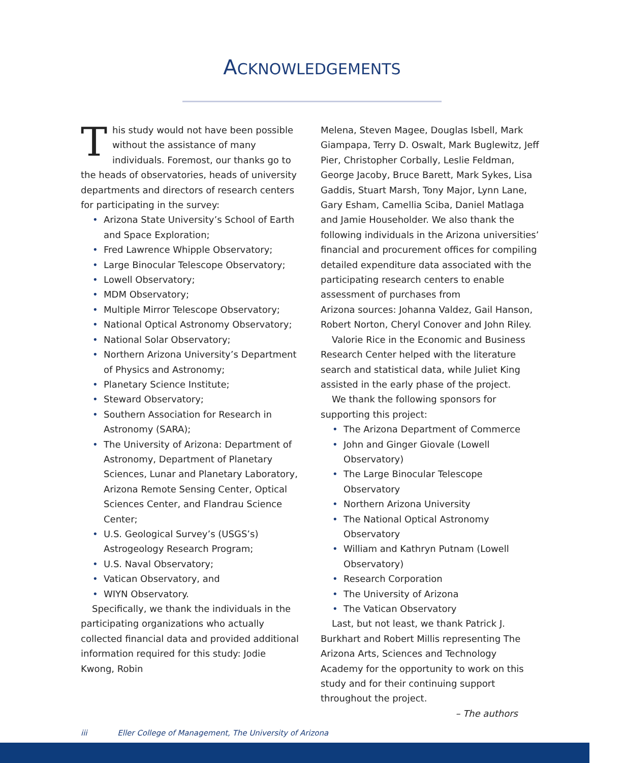ACKNOWLEDGEMENTS
This study would not have been possible without the assistance of many individuals. Foremost, our thanks go to the heads of observatories, heads of university departments and directors of research centers for participating in the survey:
Arizona State University’s School of Earth and Space Exploration;
Fred Lawrence Whipple Observatory;
Large Binocular Telescope Observatory;
Lowell Observatory;
MDM Observatory;
Multiple Mirror Telescope Observatory;
National Optical Astronomy Observatory;
National Solar Observatory;
Northern Arizona University’s Department of Physics and Astronomy;
Planetary Science Institute;
Steward Observatory;
Southern Association for Research in Astronomy (SARA);
The University of Arizona: Department of Astronomy, Department of Planetary Sciences, Lunar and Planetary Laboratory, Arizona Remote Sensing Center, Optical Sciences Center, and Flandrau Science Center;
U.S. Geological Survey’s (USGS’s) Astrogeology Research Program;
U.S. Naval Observatory;
Vatican Observatory, and
WIYN Observatory.
Specifically, we thank the individuals in the participating organizations who actually collected financial data and provided additional information required for this study: Jodie Kwong, Robin
Melena, Steven Magee, Douglas Isbell, Mark Giampapa, Terry D. Oswalt, Mark Buglewitz, Jeff Pier, Christopher Corbally, Leslie Feldman, George Jacoby, Bruce Barett, Mark Sykes, Lisa Gaddis, Stuart Marsh, Tony Major, Lynn Lane, Gary Esham, Camellia Sciba, Daniel Matlaga and Jamie Householder. We also thank the following individuals in the Arizona universities’ financial and procurement offices for compiling detailed expenditure data associated with the participating research centers to enable assessment of purchases from
Arizona sources: Johanna Valdez, Gail Hanson, Robert Norton, Cheryl Conover and John Riley.
Valorie Rice in the Economic and Business Research Center helped with the literature search and statistical data, while Juliet King assisted in the early phase of the project.
We thank the following sponsors for supporting this project:
The Arizona Department of Commerce
John and Ginger Giovale (Lowell Observatory)
The Large Binocular Telescope Observatory
Northern Arizona University
The National Optical Astronomy Observatory
William and Kathryn Putnam (Lowell Observatory)
Research Corporation
The University of Arizona
The Vatican Observatory
Last, but not least, we thank Patrick J. Burkhart and Robert Millis representing The Arizona Arts, Sciences and Technology Academy for the opportunity to work on this study and for their continuing support throughout the project.
– The authors
iii Eller College of Management, The University of Arizona